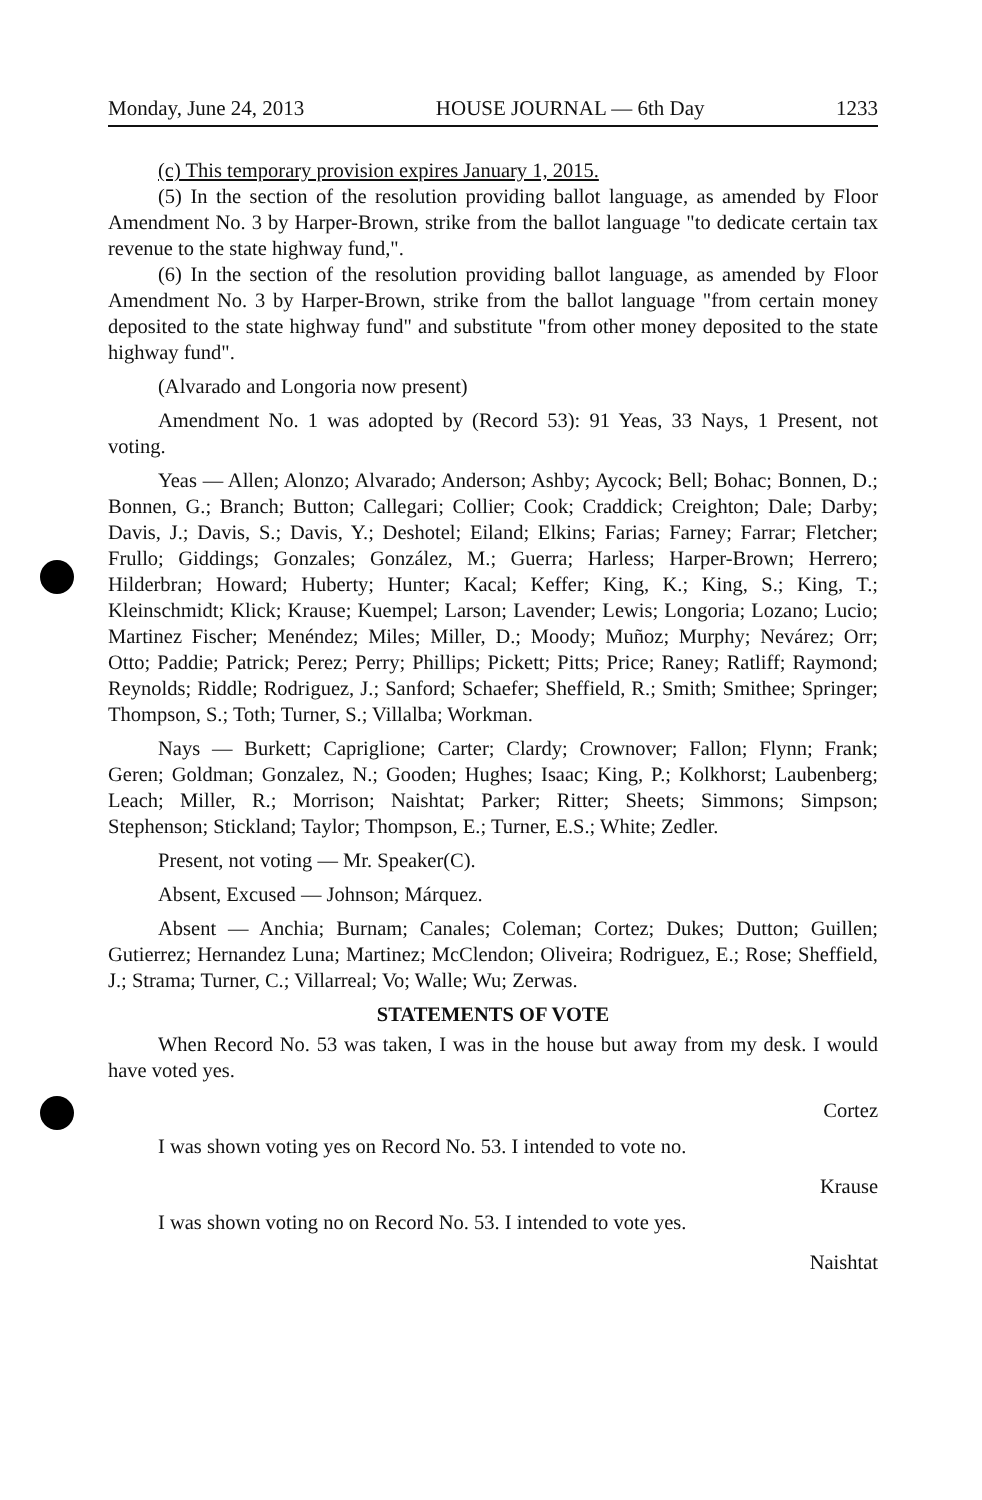Monday, June 24, 2013 HOUSE JOURNAL — 6th Day 1233
(c) This temporary provision expires January 1, 2015.
(5) In the section of the resolution providing ballot language, as amended by Floor Amendment No. 3 by Harper-Brown, strike from the ballot language "to dedicate certain tax revenue to the state highway fund,".
(6) In the section of the resolution providing ballot language, as amended by Floor Amendment No. 3 by Harper-Brown, strike from the ballot language "from certain money deposited to the state highway fund" and substitute "from other money deposited to the state highway fund".
(Alvarado and Longoria now present)
Amendment No. 1 was adopted by (Record 53): 91 Yeas, 33 Nays, 1 Present, not voting.
Yeas — Allen; Alonzo; Alvarado; Anderson; Ashby; Aycock; Bell; Bohac; Bonnen, D.; Bonnen, G.; Branch; Button; Callegari; Collier; Cook; Craddick; Creighton; Dale; Darby; Davis, J.; Davis, S.; Davis, Y.; Deshotel; Eiland; Elkins; Farias; Farney; Farrar; Fletcher; Frullo; Giddings; Gonzales; González, M.; Guerra; Harless; Harper-Brown; Herrero; Hilderbran; Howard; Huberty; Hunter; Kacal; Keffer; King, K.; King, S.; King, T.; Kleinschmidt; Klick; Krause; Kuempel; Larson; Lavender; Lewis; Longoria; Lozano; Lucio; Martinez Fischer; Menéndez; Miles; Miller, D.; Moody; Muñoz; Murphy; Nevárez; Orr; Otto; Paddie; Patrick; Perez; Perry; Phillips; Pickett; Pitts; Price; Raney; Ratliff; Raymond; Reynolds; Riddle; Rodriguez, J.; Sanford; Schaefer; Sheffield, R.; Smith; Smithee; Springer; Thompson, S.; Toth; Turner, S.; Villalba; Workman.
Nays — Burkett; Capriglione; Carter; Clardy; Crownover; Fallon; Flynn; Frank; Geren; Goldman; Gonzalez, N.; Gooden; Hughes; Isaac; King, P.; Kolkhorst; Laubenberg; Leach; Miller, R.; Morrison; Naishtat; Parker; Ritter; Sheets; Simmons; Simpson; Stephenson; Stickland; Taylor; Thompson, E.; Turner, E.S.; White; Zedler.
Present, not voting — Mr. Speaker(C).
Absent, Excused — Johnson; Márquez.
Absent — Anchia; Burnam; Canales; Coleman; Cortez; Dukes; Dutton; Guillen; Gutierrez; Hernandez Luna; Martinez; McClendon; Oliveira; Rodriguez, E.; Rose; Sheffield, J.; Strama; Turner, C.; Villarreal; Vo; Walle; Wu; Zerwas.
STATEMENTS OF VOTE
When Record No. 53 was taken, I was in the house but away from my desk. I would have voted yes.
Cortez
I was shown voting yes on Record No. 53. I intended to vote no.
Krause
I was shown voting no on Record No. 53. I intended to vote yes.
Naishtat